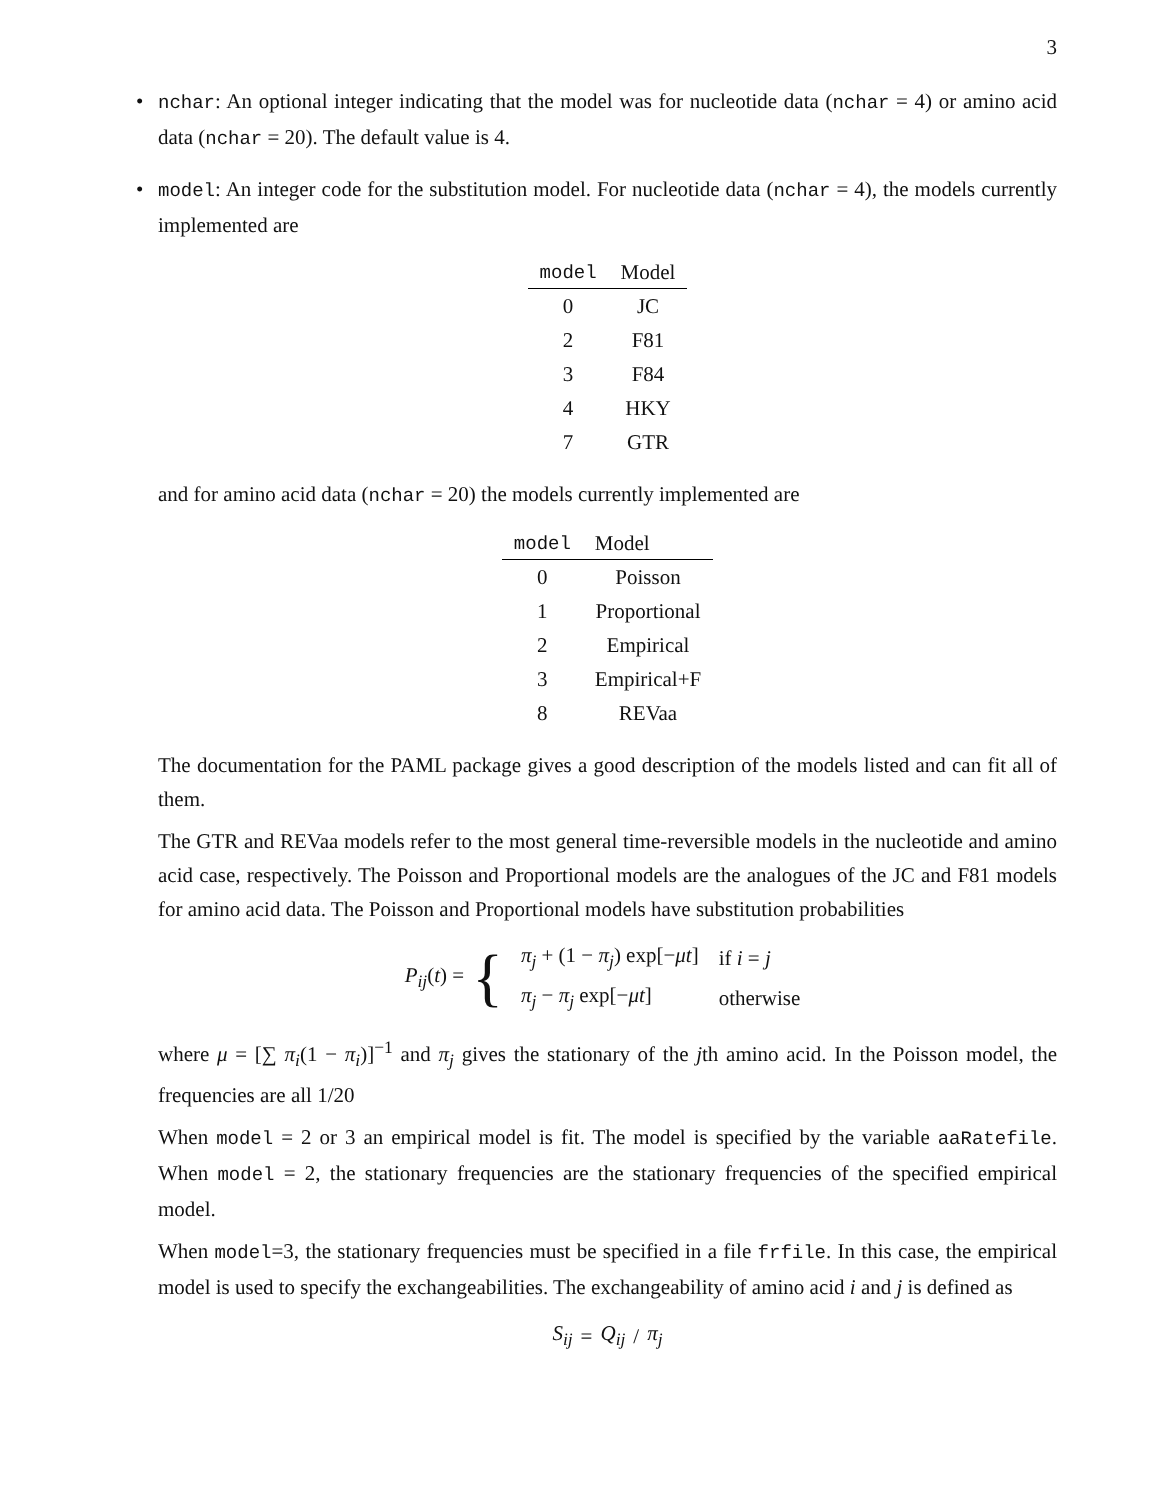3
• nchar: An optional integer indicating that the model was for nucleotide data (nchar = 4) or amino acid data (nchar = 20). The default value is 4.
• model: An integer code for the substitution model. For nucleotide data (nchar = 4), the models currently implemented are
| model | Model |
| --- | --- |
| 0 | JC |
| 2 | F81 |
| 3 | F84 |
| 4 | HKY |
| 7 | GTR |
and for amino acid data (nchar = 20) the models currently implemented are
| model | Model |
| --- | --- |
| 0 | Poisson |
| 1 | Proportional |
| 2 | Empirical |
| 3 | Empirical+F |
| 8 | REVaa |
The documentation for the PAML package gives a good description of the models listed and can fit all of them.
The GTR and REVaa models refer to the most general time-reversible models in the nucleotide and amino acid case, respectively. The Poisson and Proportional models are the analogues of the JC and F81 models for amino acid data. The Poisson and Proportional models have substitution probabilities
P<sub>ij</sub>(t) = {
| π<sub>j</sub> + (1 − π<sub>j</sub> ) exp[− μt ] | if i = j |
| π<sub>j</sub> − π<sub>j</sub> exp[− μt ] | otherwise |
where μ = [∑ π<sub>i</sub>(1 − π<sub>i</sub>)]<sup>−1</sup> and π<sub>j</sub> gives the stationary of the jth amino acid. In the Poisson model, the frequencies are all 1/20
When model = 2 or 3 an empirical model is fit. The model is specified by the variable aaRatefile. When model = 2, the stationary frequencies are the stationary frequencies of the specified empirical model.
When model=3, the stationary frequencies must be specified in a file frfile. In this case, the empirical model is used to specify the exchangeabilities. The exchangeability of amino acid i and j is defined as
S<sub>ij</sub> = Q<sub>ij</sub> / π<sub>j</sub>